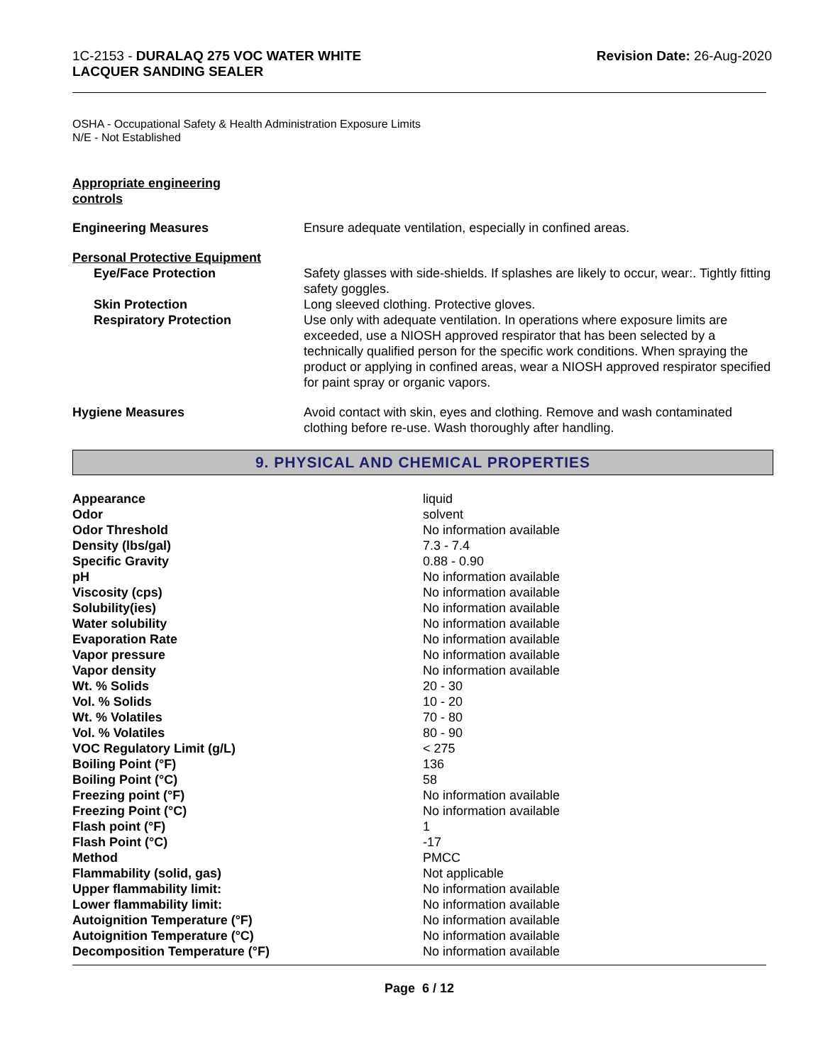1C-2153 - DURALAQ 275 VOC WATER WHITE
LACQUER SANDING SEALER
Revision Date: 26-Aug-2020
OSHA - Occupational Safety & Health Administration Exposure Limits
N/E - Not Established
Appropriate engineering
controls
| Engineering Measures | Ensure adequate ventilation, especially in confined areas. |
| Personal Protective Equipment | |
| Eye/Face Protection | Safety glasses with side-shields. If splashes are likely to occur, wear:. Tightly fitting safety goggles. |
| Skin Protection | Long sleeved clothing. Protective gloves. |
| Respiratory Protection | Use only with adequate ventilation. In operations where exposure limits are exceeded, use a NIOSH approved respirator that has been selected by a technically qualified person for the specific work conditions. When spraying the product or applying in confined areas, wear a NIOSH approved respirator specified for paint spray or organic vapors. |
| Hygiene Measures | Avoid contact with skin, eyes and clothing. Remove and wash contaminated clothing before re-use. Wash thoroughly after handling. |
9. PHYSICAL AND CHEMICAL PROPERTIES
| Appearance | liquid |
| Odor | solvent |
| Odor Threshold | No information available |
| Density (lbs/gal) | 7.3 - 7.4 |
| Specific Gravity | 0.88 - 0.90 |
| pH | No information available |
| Viscosity (cps) | No information available |
| Solubility(ies) | No information available |
| Water solubility | No information available |
| Evaporation Rate | No information available |
| Vapor pressure | No information available |
| Vapor density | No information available |
| Wt. % Solids | 20 - 30 |
| Vol. % Solids | 10 - 20 |
| Wt. % Volatiles | 70 - 80 |
| Vol. % Volatiles | 80 - 90 |
| VOC Regulatory Limit (g/L) | < 275 |
| Boiling Point (°F) | 136 |
| Boiling Point (°C) | 58 |
| Freezing point (°F) | No information available |
| Freezing Point (°C) | No information available |
| Flash point (°F) | 1 |
| Flash Point (°C) | -17 |
| Method | PMCC |
| Flammability (solid, gas) | Not applicable |
| Upper flammability limit: | No information available |
| Lower flammability limit: | No information available |
| Autoignition Temperature (°F) | No information available |
| Autoignition Temperature (°C) | No information available |
| Decomposition Temperature (°F) | No information available |
Page 6 / 12